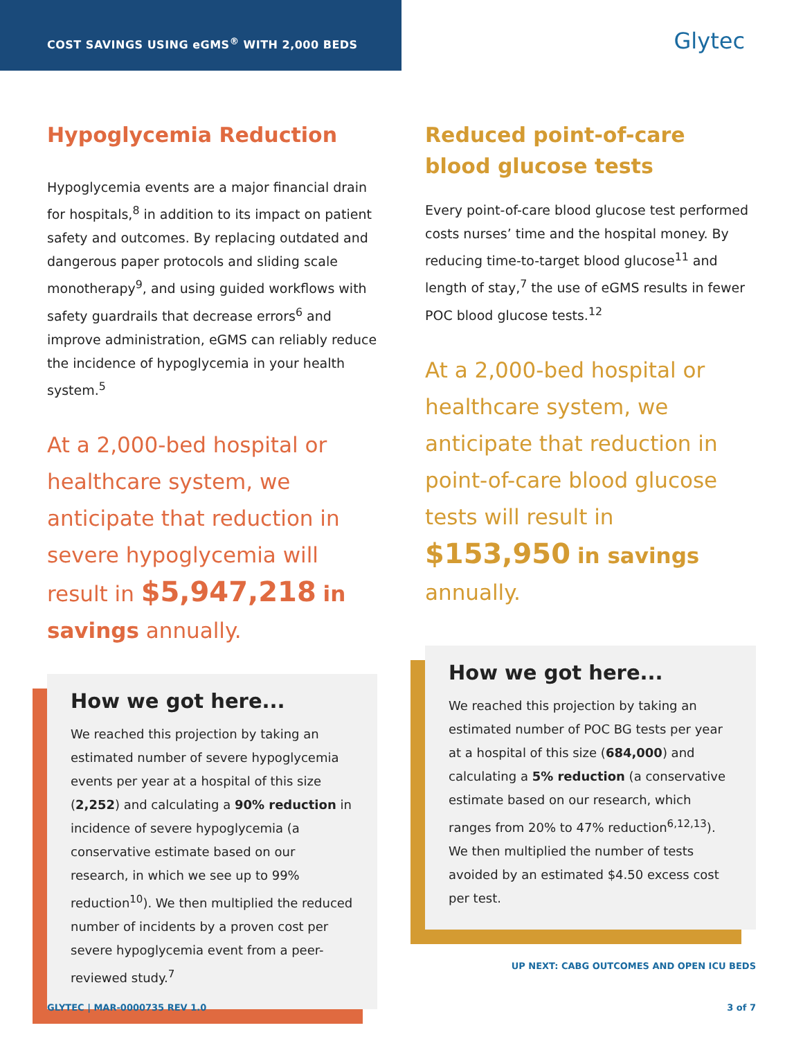COST SAVINGS USING eGMS<sup>®</sup> WITH 2,000 BEDS
Glytec
Hypoglycemia Reduction
Hypoglycemia events are a major financial drain for hospitals,<sup>8</sup> in addition to its impact on patient safety and outcomes. By replacing outdated and dangerous paper protocols and sliding scale monotherapy<sup>9</sup>, and using guided workflows with safety guardrails that decrease errors<sup>6</sup> and improve administration, eGMS can reliably reduce the incidence of hypoglycemia in your health system.<sup>5</sup>
At a 2,000-bed hospital or healthcare system, we anticipate that reduction in severe hypoglycemia will result in $5,947,218 in savings annually.
How we got here...
We reached this projection by taking an estimated number of severe hypoglycemia events per year at a hospital of this size (2,252) and calculating a 90% reduction in incidence of severe hypoglycemia (a conservative estimate based on our research, in which we see up to 99% reduction<sup>10</sup>). We then multiplied the reduced number of incidents by a proven cost per severe hypoglycemia event from a peer-reviewed study.<sup>7</sup>
Reduced point-of-care blood glucose tests
Every point-of-care blood glucose test performed costs nurses’ time and the hospital money. By reducing time-to-target blood glucose<sup>11</sup> and length of stay,<sup>7</sup> the use of eGMS results in fewer POC blood glucose tests.<sup>12</sup>
At a 2,000-bed hospital or healthcare system, we anticipate that reduction in point-of-care blood glucose tests will result in $153,950 in savings annually.
How we got here...
We reached this projection by taking an estimated number of POC BG tests per year at a hospital of this size (684,000) and calculating a 5% reduction (a conservative estimate based on our research, which ranges from 20% to 47% reduction<sup>6,12,13</sup>). We then multiplied the number of tests avoided by an estimated $4.50 excess cost per test.
UP NEXT: CABG OUTCOMES AND OPEN ICU BEDS
GLYTEC | MAR-0000735 REV 1.0 3 of 7